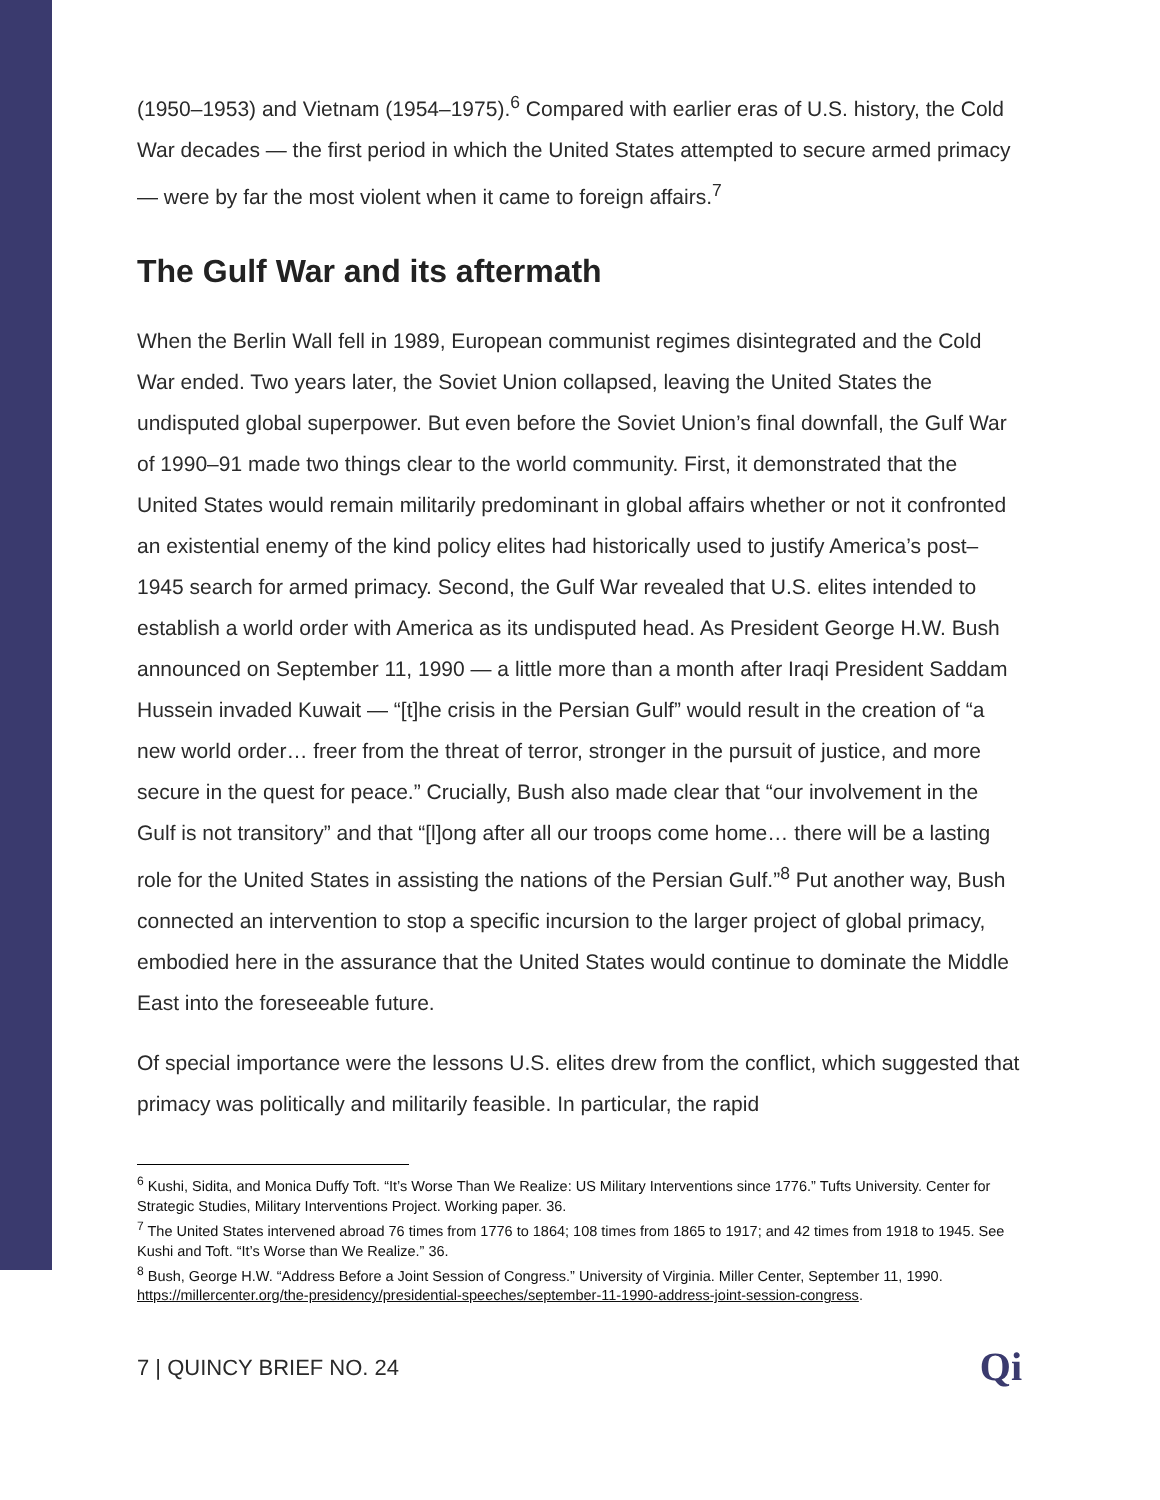(1950–1953) and Vietnam (1954–1975).<sup>6</sup> Compared with earlier eras of U.S. history, the Cold War decades — the first period in which the United States attempted to secure armed primacy — were by far the most violent when it came to foreign affairs.<sup>7</sup>
The Gulf War and its aftermath
When the Berlin Wall fell in 1989, European communist regimes disintegrated and the Cold War ended. Two years later, the Soviet Union collapsed, leaving the United States the undisputed global superpower. But even before the Soviet Union’s final downfall, the Gulf War of 1990–91 made two things clear to the world community. First, it demonstrated that the United States would remain militarily predominant in global affairs whether or not it confronted an existential enemy of the kind policy elites had historically used to justify America’s post–1945 search for armed primacy. Second, the Gulf War revealed that U.S. elites intended to establish a world order with America as its undisputed head. As President George H.W. Bush announced on September 11, 1990 — a little more than a month after Iraqi President Saddam Hussein invaded Kuwait — “[t]he crisis in the Persian Gulf” would result in the creation of “a new world order… freer from the threat of terror, stronger in the pursuit of justice, and more secure in the quest for peace.” Crucially, Bush also made clear that “our involvement in the Gulf is not transitory” and that “[l]ong after all our troops come home… there will be a lasting role for the United States in assisting the nations of the Persian Gulf.”<sup>8</sup> Put another way, Bush connected an intervention to stop a specific incursion to the larger project of global primacy, embodied here in the assurance that the United States would continue to dominate the Middle East into the foreseeable future.
Of special importance were the lessons U.S. elites drew from the conflict, which suggested that primacy was politically and militarily feasible. In particular, the rapid
<sup>6</sup> Kushi, Sidita, and Monica Duffy Toft. “It’s Worse Than We Realize: US Military Interventions since 1776.” Tufts University. Center for Strategic Studies, Military Interventions Project. Working paper. 36.
<sup>7</sup> The United States intervened abroad 76 times from 1776 to 1864; 108 times from 1865 to 1917; and 42 times from 1918 to 1945. See Kushi and Toft. “It’s Worse than We Realize.” 36.
<sup>8</sup> Bush, George H.W. “Address Before a Joint Session of Congress.” University of Virginia. Miller Center, September 11, 1990.
https://millercenter.org/the-presidency/presidential-speeches/september-11-1990-address-joint-session-congress.
7 | QUINCY BRIEF NO. 24 Qi